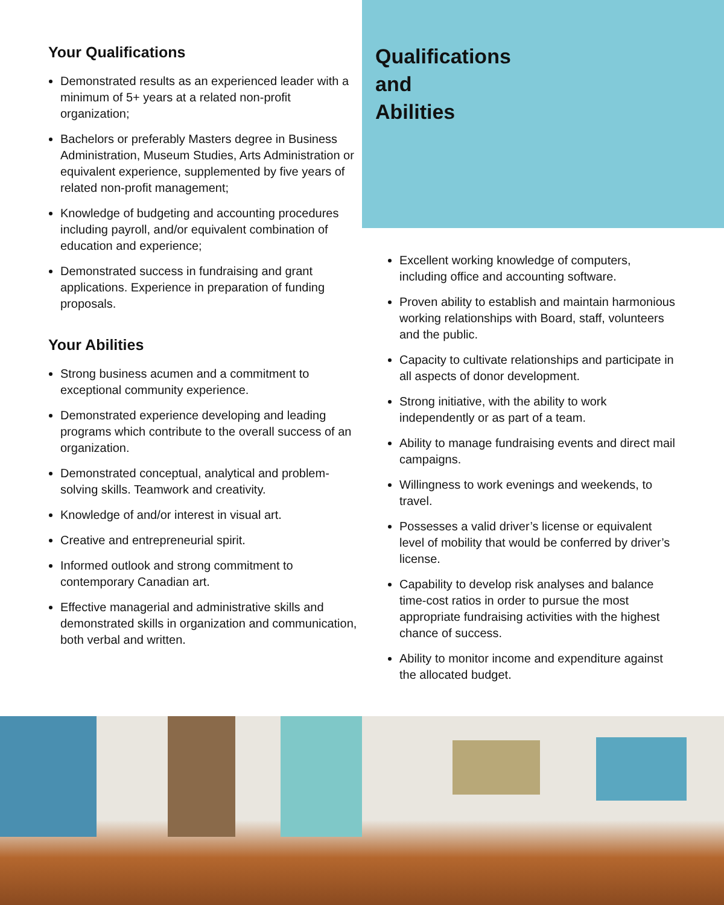Your Qualifications
Demonstrated results as an experienced leader with a minimum of 5+ years at a related non-profit organization;
Bachelors or preferably Masters degree in Business Administration, Museum Studies, Arts Administration or equivalent experience, supplemented by five years of related non-profit management;
Knowledge of budgeting and accounting procedures including payroll, and/or equivalent combination of education and experience;
Demonstrated success in fundraising and grant applications. Experience in preparation of funding proposals.
Your Abilities
Strong business acumen and a commitment to exceptional community experience.
Demonstrated experience developing and leading programs which contribute to the overall success of an organization.
Demonstrated conceptual, analytical and problem-solving skills. Teamwork and creativity.
Knowledge of and/or interest in visual art.
Creative and entrepreneurial spirit.
Informed outlook and strong commitment to contemporary Canadian art.
Effective managerial and administrative skills and demonstrated skills in organization and communication, both verbal and written.
Qualifications
and
Abilities
Excellent working knowledge of computers, including office and accounting software.
Proven ability to establish and maintain harmonious working relationships with Board, staff, volunteers and the public.
Capacity to cultivate relationships and participate in all aspects of donor development.
Strong initiative, with the ability to work independently or as part of a team.
Ability to manage fundraising events and direct mail campaigns.
Willingness to work evenings and weekends, to travel.
Possesses a valid driver’s license or equivalent level of mobility that would be conferred by driver’s license.
Capability to develop risk analyses and balance time-cost ratios in order to pursue the most appropriate fundraising activities with the highest chance of success.
Ability to monitor income and expenditure against the allocated budget.